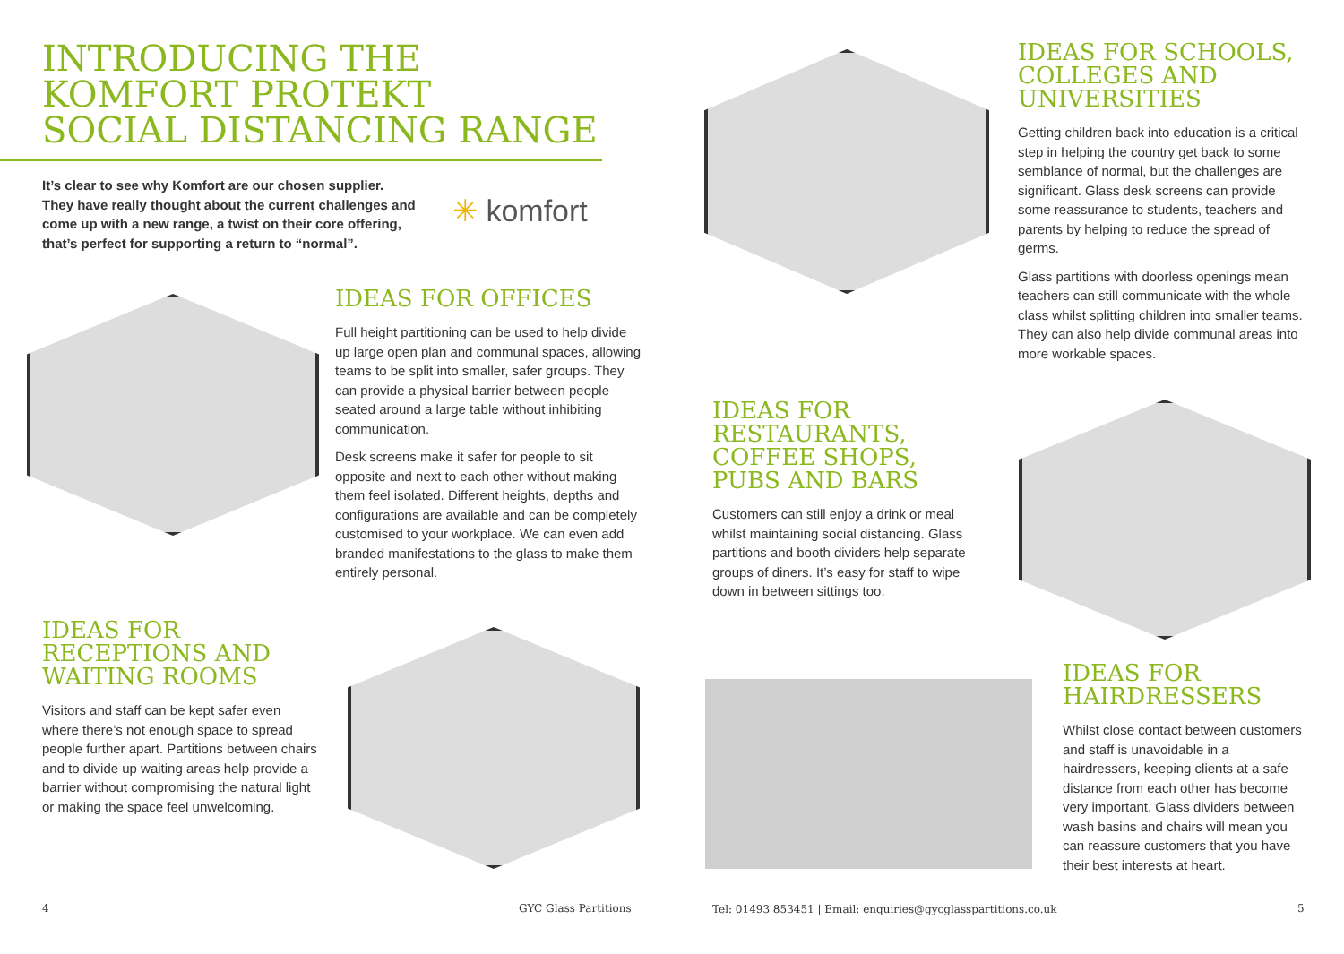INTRODUCING THE
KOMFORT PROTEKT
SOCIAL DISTANCING RANGE
It’s clear to see why Komfort are our chosen supplier. They have really thought about the current challenges and come up with a new range, a twist on their core offering, that’s perfect for supporting a return to “normal”.
✳ komfort
IDEAS FOR OFFICES
Full height partitioning can be used to help divide up large open plan and communal spaces, allowing teams to be split into smaller, safer groups. They can provide a physical barrier between people seated around a large table without inhibiting communication.
Desk screens make it safer for people to sit opposite and next to each other without making them feel isolated. Different heights, depths and configurations are available and can be completely customised to your workplace. We can even add branded manifestations to the glass to make them entirely personal.
IDEAS FOR
RECEPTIONS AND
WAITING ROOMS
Visitors and staff can be kept safer even where there’s not enough space to spread people further apart. Partitions between chairs and to divide up waiting areas help provide a barrier without compromising the natural light or making the space feel unwelcoming.
IDEAS FOR
RESTAURANTS,
COFFEE SHOPS,
PUBS AND BARS
Customers can still enjoy a drink or meal whilst maintaining social distancing. Glass partitions and booth dividers help separate groups of diners. It’s easy for staff to wipe down in between sittings too.
IDEAS FOR SCHOOLS,
COLLEGES AND
UNIVERSITIES
Getting children back into education is a critical step in helping the country get back to some semblance of normal, but the challenges are significant. Glass desk screens can provide some reassurance to students, teachers and parents by helping to reduce the spread of germs.
Glass partitions with doorless openings mean teachers can still communicate with the whole class whilst splitting children into smaller teams. They can also help divide communal areas into more workable spaces.
IDEAS FOR
HAIRDRESSERS
Whilst close contact between customers and staff is unavoidable in a hairdressers, keeping clients at a safe distance from each other has become very important. Glass dividers between wash basins and chairs will mean you can reassure customers that you have their best interests at heart.
4 GYC Glass Partitions
Tel: 01493 853451 | Email: enquiries@gycglasspartitions.co.uk
5